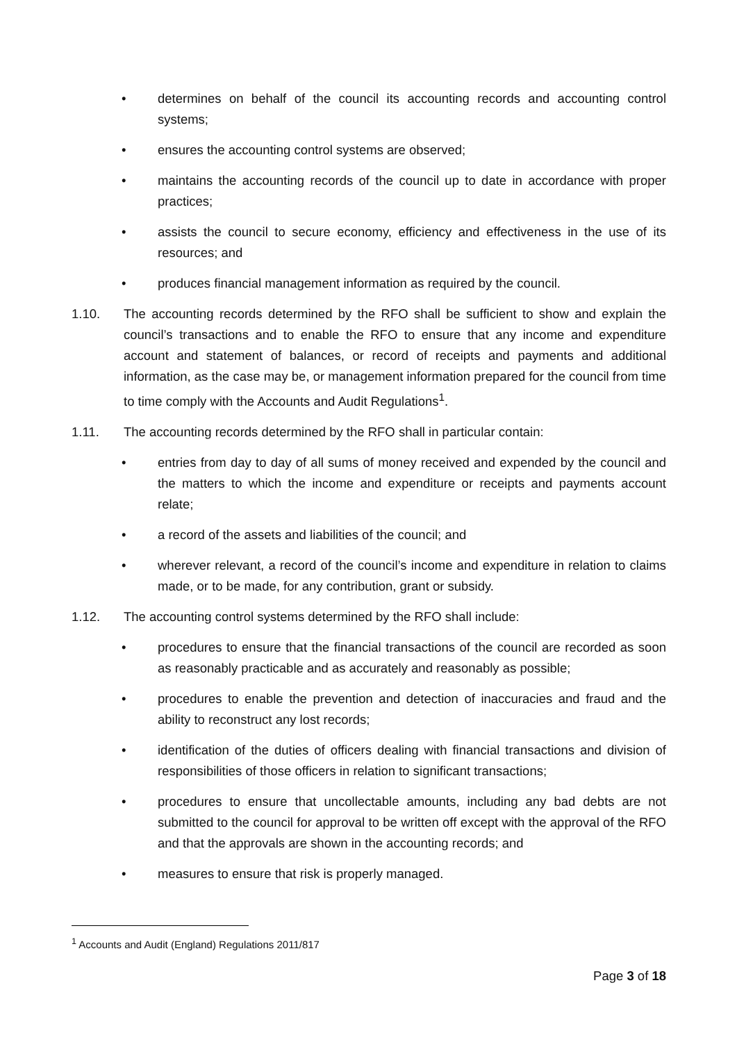• determines on behalf of the council its accounting records and accounting control systems;
• ensures the accounting control systems are observed;
• maintains the accounting records of the council up to date in accordance with proper practices;
• assists the council to secure economy, efficiency and effectiveness in the use of its resources; and
• produces financial management information as required by the council.
1.10. The accounting records determined by the RFO shall be sufficient to show and explain the council’s transactions and to enable the RFO to ensure that any income and expenditure account and statement of balances, or record of receipts and payments and additional information, as the case may be, or management information prepared for the council from time to time comply with the Accounts and Audit Regulations<sup>1</sup>.
1.11. The accounting records determined by the RFO shall in particular contain:
• entries from day to day of all sums of money received and expended by the council and the matters to which the income and expenditure or receipts and payments account relate;
• a record of the assets and liabilities of the council; and
• wherever relevant, a record of the council’s income and expenditure in relation to claims made, or to be made, for any contribution, grant or subsidy.
1.12. The accounting control systems determined by the RFO shall include:
• procedures to ensure that the financial transactions of the council are recorded as soon as reasonably practicable and as accurately and reasonably as possible;
• procedures to enable the prevention and detection of inaccuracies and fraud and the ability to reconstruct any lost records;
• identification of the duties of officers dealing with financial transactions and division of responsibilities of those officers in relation to significant transactions;
• procedures to ensure that uncollectable amounts, including any bad debts are not submitted to the council for approval to be written off except with the approval of the RFO and that the approvals are shown in the accounting records; and
• measures to ensure that risk is properly managed.
<sup>1</sup> Accounts and Audit (England) Regulations 2011/817
Page 3 of 18